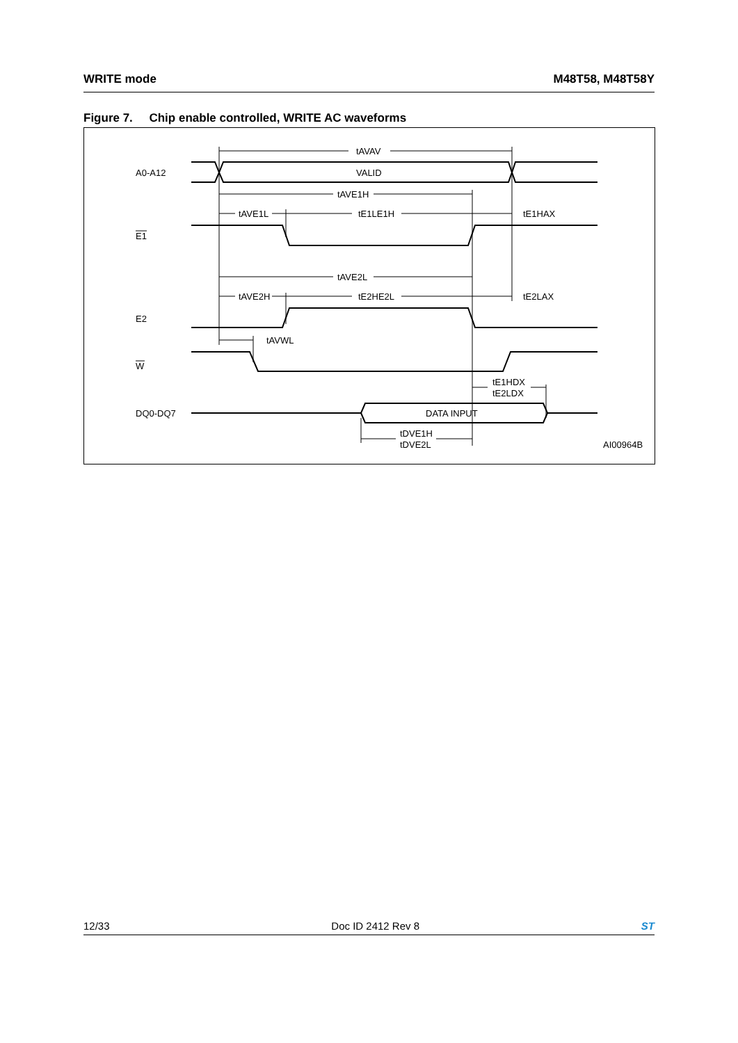WRITE mode M48T58, M48T58Y
Figure 7. Chip enable controlled, WRITE AC waveforms
tAVAV
A0-A12
VALID
tAVE1H
tAVE1L
tE1LE1H
tE1HAX
E1
tAVE2L
tAVE2H
tE2HE2L
tE2LAX
E2
tAVWL
W
tE1HDX
tE2LDX
DQ0-DQ7
DATA INPUT
tDVE1H
tDVE2L
AI00964B
12/33 Doc ID 2412 Rev 8 ST